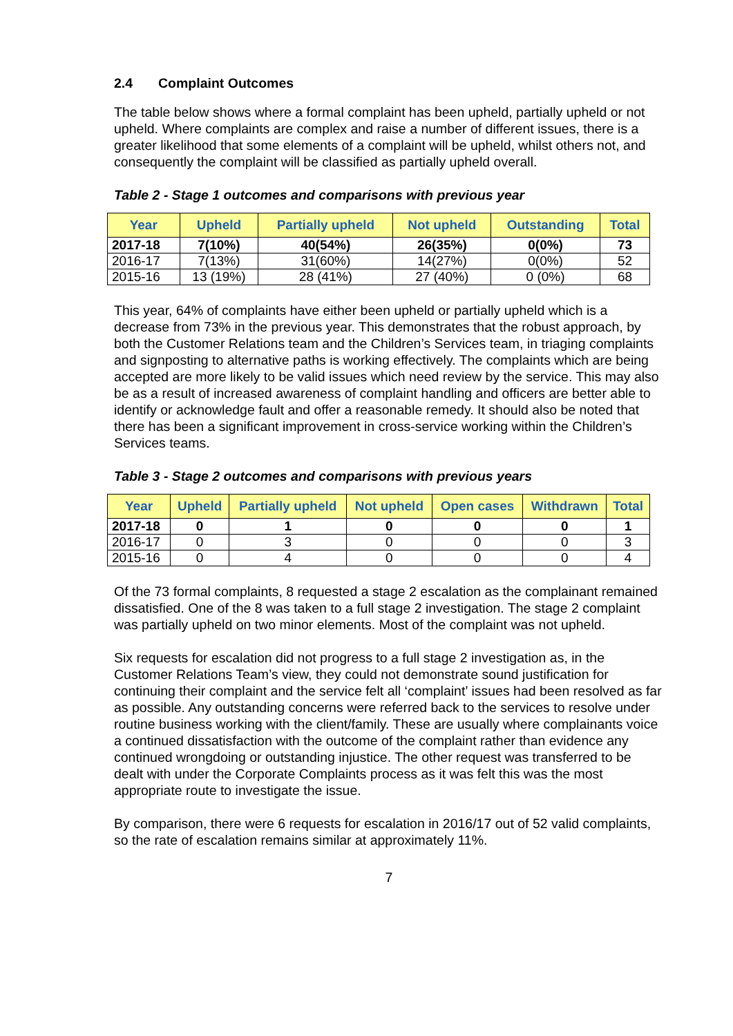2.4 Complaint Outcomes
The table below shows where a formal complaint has been upheld, partially upheld or not upheld. Where complaints are complex and raise a number of different issues, there is a greater likelihood that some elements of a complaint will be upheld, whilst others not, and consequently the complaint will be classified as partially upheld overall.
Table 2 - Stage 1 outcomes and comparisons with previous year
| Year | Upheld | Partially upheld | Not upheld | Outstanding | Total |
| --- | --- | --- | --- | --- | --- |
| 2017-18 | 7(10%) | 40(54%) | 26(35%) | 0(0%) | 73 |
| 2016-17 | 7(13%) | 31(60%) | 14(27%) | 0(0%) | 52 |
| 2015-16 | 13 (19%) | 28 (41%) | 27 (40%) | 0 (0%) | 68 |
This year, 64% of complaints have either been upheld or partially upheld which is a decrease from 73% in the previous year. This demonstrates that the robust approach, by both the Customer Relations team and the Children’s Services team, in triaging complaints and signposting to alternative paths is working effectively. The complaints which are being accepted are more likely to be valid issues which need review by the service. This may also be as a result of increased awareness of complaint handling and officers are better able to identify or acknowledge fault and offer a reasonable remedy. It should also be noted that there has been a significant improvement in cross-service working within the Children’s Services teams.
Table 3 - Stage 2 outcomes and comparisons with previous years
| Year | Upheld | Partially upheld | Not upheld | Open cases | Withdrawn | Total |
| --- | --- | --- | --- | --- | --- | --- |
| 2017-18 | 0 | 1 | 0 | 0 | 0 | 1 |
| 2016-17 | 0 | 3 | 0 | 0 | 0 | 3 |
| 2015-16 | 0 | 4 | 0 | 0 | 0 | 4 |
Of the 73 formal complaints, 8 requested a stage 2 escalation as the complainant remained dissatisfied. One of the 8 was taken to a full stage 2 investigation. The stage 2 complaint was partially upheld on two minor elements. Most of the complaint was not upheld.
Six requests for escalation did not progress to a full stage 2 investigation as, in the Customer Relations Team’s view, they could not demonstrate sound justification for continuing their complaint and the service felt all ‘complaint’ issues had been resolved as far as possible. Any outstanding concerns were referred back to the services to resolve under routine business working with the client/family. These are usually where complainants voice a continued dissatisfaction with the outcome of the complaint rather than evidence any continued wrongdoing or outstanding injustice. The other request was transferred to be dealt with under the Corporate Complaints process as it was felt this was the most appropriate route to investigate the issue.
By comparison, there were 6 requests for escalation in 2016/17 out of 52 valid complaints, so the rate of escalation remains similar at approximately 11%.
7